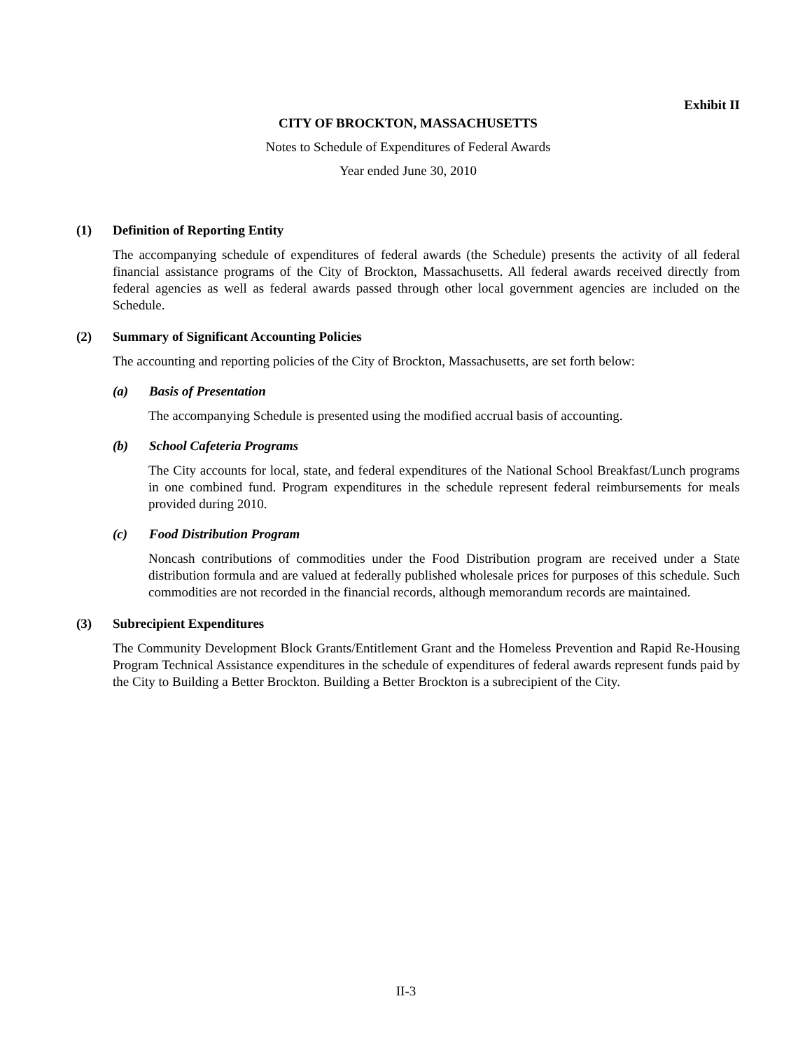Exhibit II
CITY OF BROCKTON, MASSACHUSETTS
Notes to Schedule of Expenditures of Federal Awards
Year ended June 30, 2010
(1) Definition of Reporting Entity
The accompanying schedule of expenditures of federal awards (the Schedule) presents the activity of all federal financial assistance programs of the City of Brockton, Massachusetts. All federal awards received directly from federal agencies as well as federal awards passed through other local government agencies are included on the Schedule.
(2) Summary of Significant Accounting Policies
The accounting and reporting policies of the City of Brockton, Massachusetts, are set forth below:
(a) Basis of Presentation
The accompanying Schedule is presented using the modified accrual basis of accounting.
(b) School Cafeteria Programs
The City accounts for local, state, and federal expenditures of the National School Breakfast/Lunch programs in one combined fund. Program expenditures in the schedule represent federal reimbursements for meals provided during 2010.
(c) Food Distribution Program
Noncash contributions of commodities under the Food Distribution program are received under a State distribution formula and are valued at federally published wholesale prices for purposes of this schedule. Such commodities are not recorded in the financial records, although memorandum records are maintained.
(3) Subrecipient Expenditures
The Community Development Block Grants/Entitlement Grant and the Homeless Prevention and Rapid Re-Housing Program Technical Assistance expenditures in the schedule of expenditures of federal awards represent funds paid by the City to Building a Better Brockton. Building a Better Brockton is a subrecipient of the City.
II-3